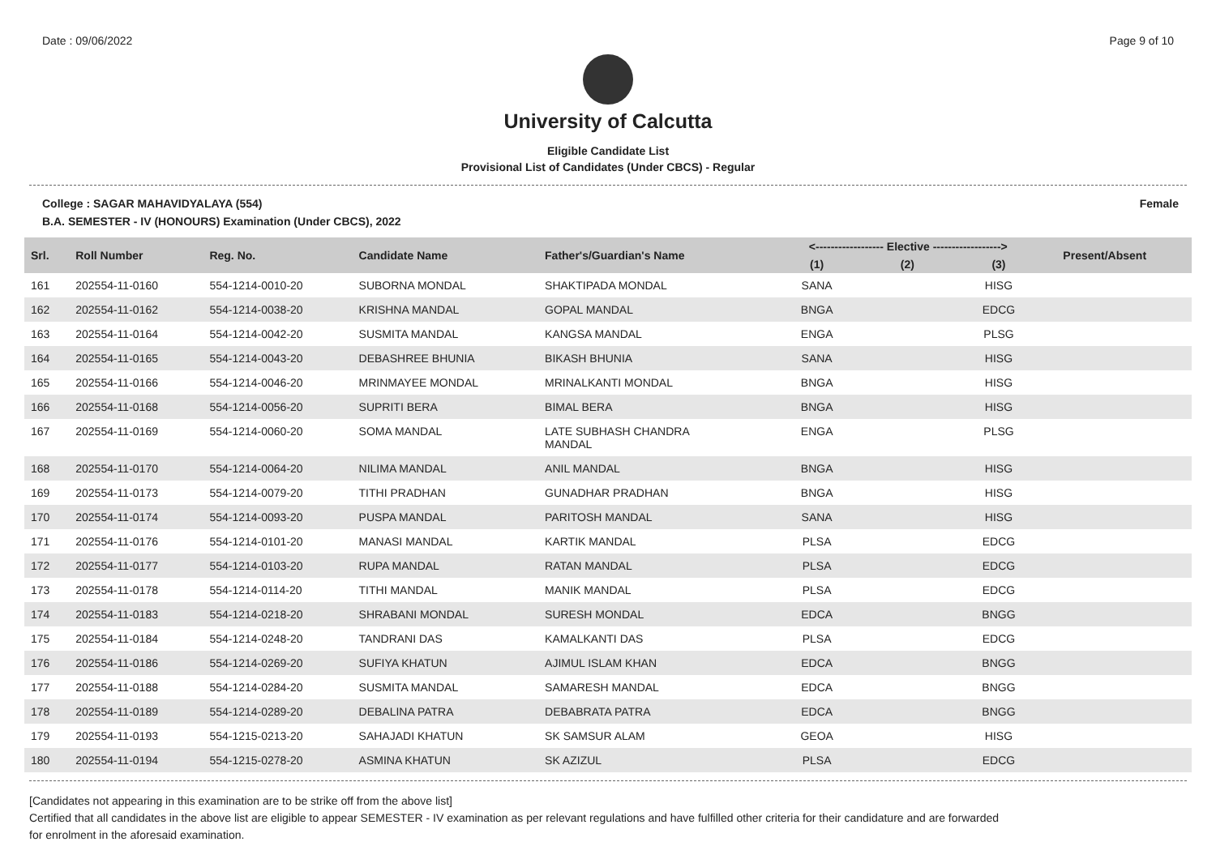Date : 09/06/2022 Page 9 of 10
University of Calcutta
Eligible Candidate List
Provisional List of Candidates (Under CBCS) - Regular
College : SAGAR MAHAVIDYALAYA (554) Female
B.A. SEMESTER - IV (HONOURS) Examination (Under CBCS), 2022
| Srl. | Roll Number | Reg. No. | Candidate Name | Father's/Guardian's Name | <------------------ Elective ------------------> | | | Present/Absent |
| --- | --- | --- | --- | --- | --- | --- | --- | --- |
| | | | | | (1) | (2) | (3) | |
| 161 | 202554-11-0160 | 554-1214-0010-20 | SUBORNA MONDAL | SHAKTIPADA MONDAL | SANA | | HISG | |
| 162 | 202554-11-0162 | 554-1214-0038-20 | KRISHNA MANDAL | GOPAL MANDAL | BNGA | | EDCG | |
| 163 | 202554-11-0164 | 554-1214-0042-20 | SUSMITA MANDAL | KANGSA MANDAL | ENGA | | PLSG | |
| 164 | 202554-11-0165 | 554-1214-0043-20 | DEBASHREE BHUNIA | BIKASH BHUNIA | SANA | | HISG | |
| 165 | 202554-11-0166 | 554-1214-0046-20 | MRINMAYEE MONDAL | MRINALKANTI MONDAL | BNGA | | HISG | |
| 166 | 202554-11-0168 | 554-1214-0056-20 | SUPRITI BERA | BIMAL BERA | BNGA | | HISG | |
| 167 | 202554-11-0169 | 554-1214-0060-20 | SOMA MANDAL | LATE SUBHASH CHANDRA MANDAL | ENGA | | PLSG | |
| 168 | 202554-11-0170 | 554-1214-0064-20 | NILIMA MANDAL | ANIL MANDAL | BNGA | | HISG | |
| 169 | 202554-11-0173 | 554-1214-0079-20 | TITHI PRADHAN | GUNADHAR PRADHAN | BNGA | | HISG | |
| 170 | 202554-11-0174 | 554-1214-0093-20 | PUSPA MANDAL | PARITOSH MANDAL | SANA | | HISG | |
| 171 | 202554-11-0176 | 554-1214-0101-20 | MANASI MANDAL | KARTIK MANDAL | PLSA | | EDCG | |
| 172 | 202554-11-0177 | 554-1214-0103-20 | RUPA MANDAL | RATAN MANDAL | PLSA | | EDCG | |
| 173 | 202554-11-0178 | 554-1214-0114-20 | TITHI MANDAL | MANIK MANDAL | PLSA | | EDCG | |
| 174 | 202554-11-0183 | 554-1214-0218-20 | SHRABANI MONDAL | SURESH MONDAL | EDCA | | BNGG | |
| 175 | 202554-11-0184 | 554-1214-0248-20 | TANDRANI DAS | KAMALKANTI DAS | PLSA | | EDCG | |
| 176 | 202554-11-0186 | 554-1214-0269-20 | SUFIYA KHATUN | AJIMUL ISLAM KHAN | EDCA | | BNGG | |
| 177 | 202554-11-0188 | 554-1214-0284-20 | SUSMITA MANDAL | SAMARESH MANDAL | EDCA | | BNGG | |
| 178 | 202554-11-0189 | 554-1214-0289-20 | DEBALINA PATRA | DEBABRATA PATRA | EDCA | | BNGG | |
| 179 | 202554-11-0193 | 554-1215-0213-20 | SAHAJADI KHATUN | SK SAMSUR ALAM | GEOA | | HISG | |
| 180 | 202554-11-0194 | 554-1215-0278-20 | ASMINA KHATUN | SK AZIZUL | PLSA | | EDCG | |
[Candidates not appearing in this examination are to be strike off from the above list]
Certified that all candidates in the above list are eligible to appear SEMESTER - IV examination as per relevant regulations and have fulfilled other criteria for their candidature and are forwarded
for enrolment in the aforesaid examination.